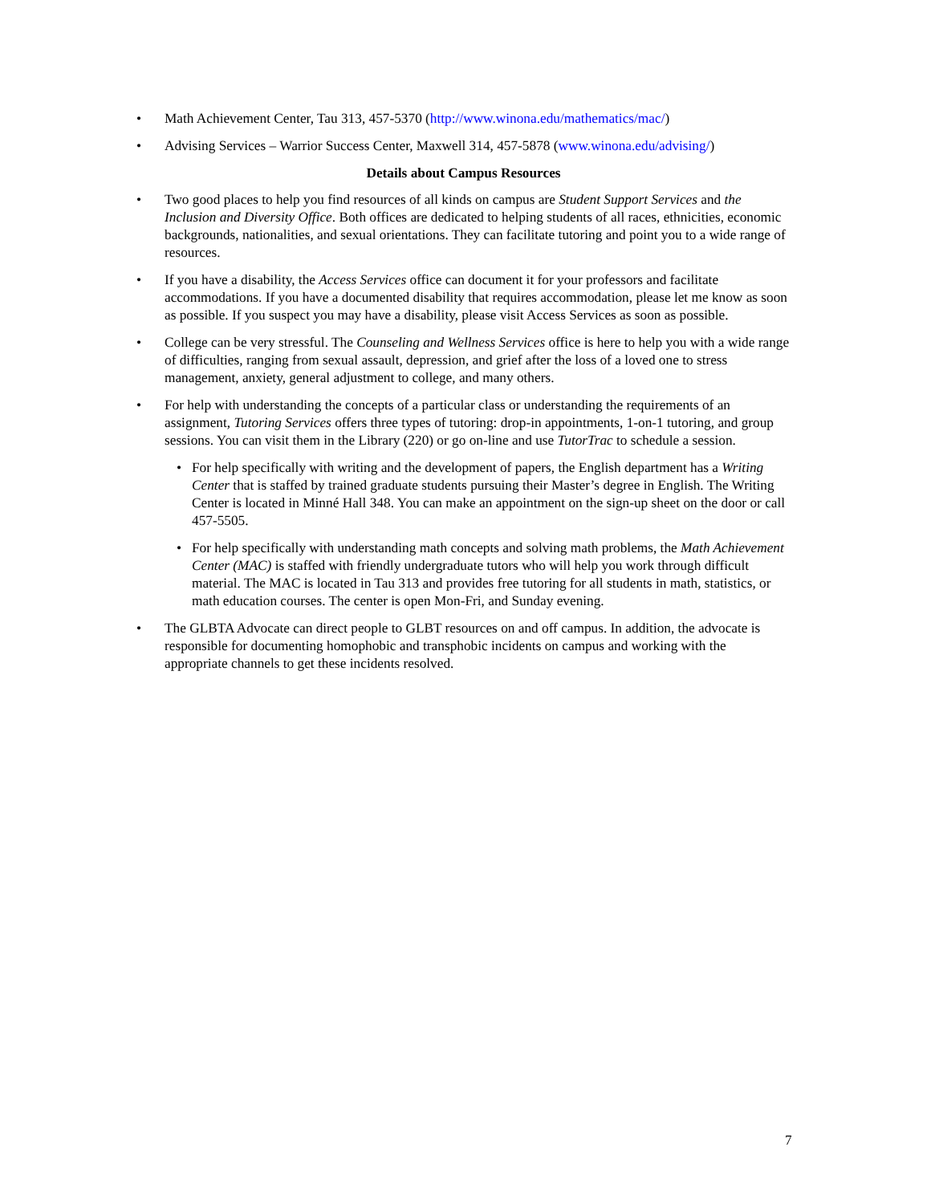• Math Achievement Center, Tau 313, 457-5370 (http://www.winona.edu/mathematics/mac/)
• Advising Services – Warrior Success Center, Maxwell 314, 457-5878 (www.winona.edu/advising/)
Details about Campus Resources
• Two good places to help you find resources of all kinds on campus are Student Support Services and the Inclusion and Diversity Office. Both offices are dedicated to helping students of all races, ethnicities, economic backgrounds, nationalities, and sexual orientations. They can facilitate tutoring and point you to a wide range of resources.
• If you have a disability, the Access Services office can document it for your professors and facilitate accommodations. If you have a documented disability that requires accommodation, please let me know as soon as possible. If you suspect you may have a disability, please visit Access Services as soon as possible.
• College can be very stressful. The Counseling and Wellness Services office is here to help you with a wide range of difficulties, ranging from sexual assault, depression, and grief after the loss of a loved one to stress management, anxiety, general adjustment to college, and many others.
• For help with understanding the concepts of a particular class or understanding the requirements of an assignment, Tutoring Services offers three types of tutoring: drop-in appointments, 1-on-1 tutoring, and group sessions. You can visit them in the Library (220) or go on-line and use TutorTrac to schedule a session.
• For help specifically with writing and the development of papers, the English department has a Writing Center that is staffed by trained graduate students pursuing their Master’s degree in English. The Writing Center is located in Minné Hall 348. You can make an appointment on the sign-up sheet on the door or call 457-5505.
• For help specifically with understanding math concepts and solving math problems, the Math Achievement Center (MAC) is staffed with friendly undergraduate tutors who will help you work through difficult material. The MAC is located in Tau 313 and provides free tutoring for all students in math, statistics, or math education courses. The center is open Mon-Fri, and Sunday evening.
• The GLBTA Advocate can direct people to GLBT resources on and off campus. In addition, the advocate is responsible for documenting homophobic and transphobic incidents on campus and working with the appropriate channels to get these incidents resolved.
7